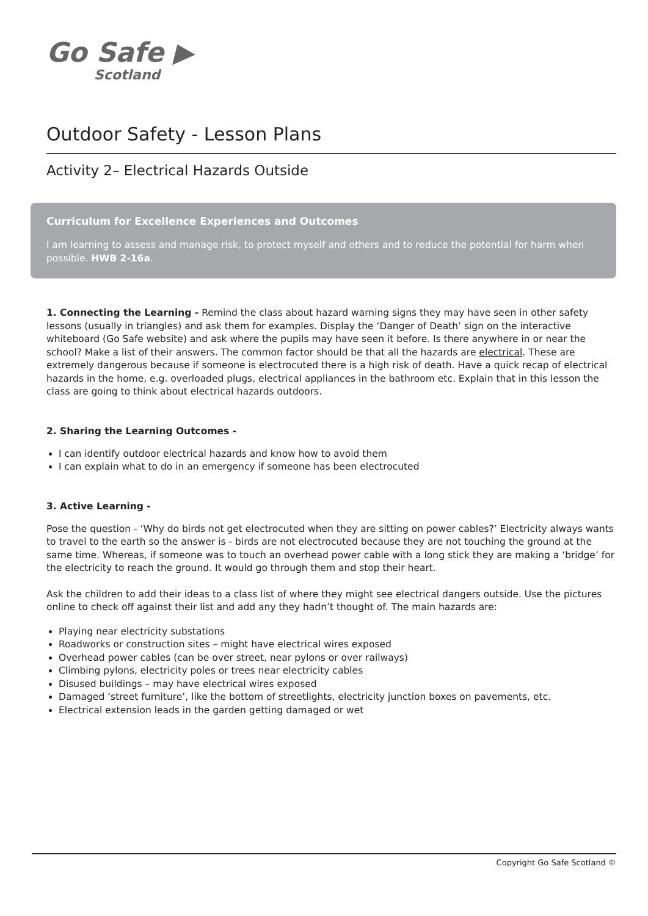Go Safe ▶
Scotland
Outdoor Safety - Lesson Plans
Activity 2– Electrical Hazards Outside
Curriculum for Excellence Experiences and Outcomes
I am learning to assess and manage risk, to protect myself and others and to reduce the potential for harm when possible. HWB 2-16a.
1. Connecting the Learning - Remind the class about hazard warning signs they may have seen in other safety lessons (usually in triangles) and ask them for examples. Display the ‘Danger of Death’ sign on the interactive whiteboard (Go Safe website) and ask where the pupils may have seen it before. Is there anywhere in or near the school? Make a list of their answers. The common factor should be that all the hazards are electrical. These are extremely dangerous because if someone is electrocuted there is a high risk of death. Have a quick recap of electrical hazards in the home, e.g. overloaded plugs, electrical appliances in the bathroom etc. Explain that in this lesson the class are going to think about electrical hazards outdoors.
2. Sharing the Learning Outcomes -
I can identify outdoor electrical hazards and know how to avoid them
I can explain what to do in an emergency if someone has been electrocuted
3. Active Learning -
Pose the question - ‘Why do birds not get electrocuted when they are sitting on power cables?’ Electricity always wants to travel to the earth so the answer is - birds are not electrocuted because they are not touching the ground at the same time. Whereas, if someone was to touch an overhead power cable with a long stick they are making a ‘bridge’ for the electricity to reach the ground. It would go through them and stop their heart.
Ask the children to add their ideas to a class list of where they might see electrical dangers outside. Use the pictures online to check off against their list and add any they hadn’t thought of. The main hazards are:
Playing near electricity substations
Roadworks or construction sites – might have electrical wires exposed
Overhead power cables (can be over street, near pylons or over railways)
Climbing pylons, electricity poles or trees near electricity cables
Disused buildings – may have electrical wires exposed
Damaged ‘street furniture’, like the bottom of streetlights, electricity junction boxes on pavements, etc.
Electrical extension leads in the garden getting damaged or wet
Copyright Go Safe Scotland ©